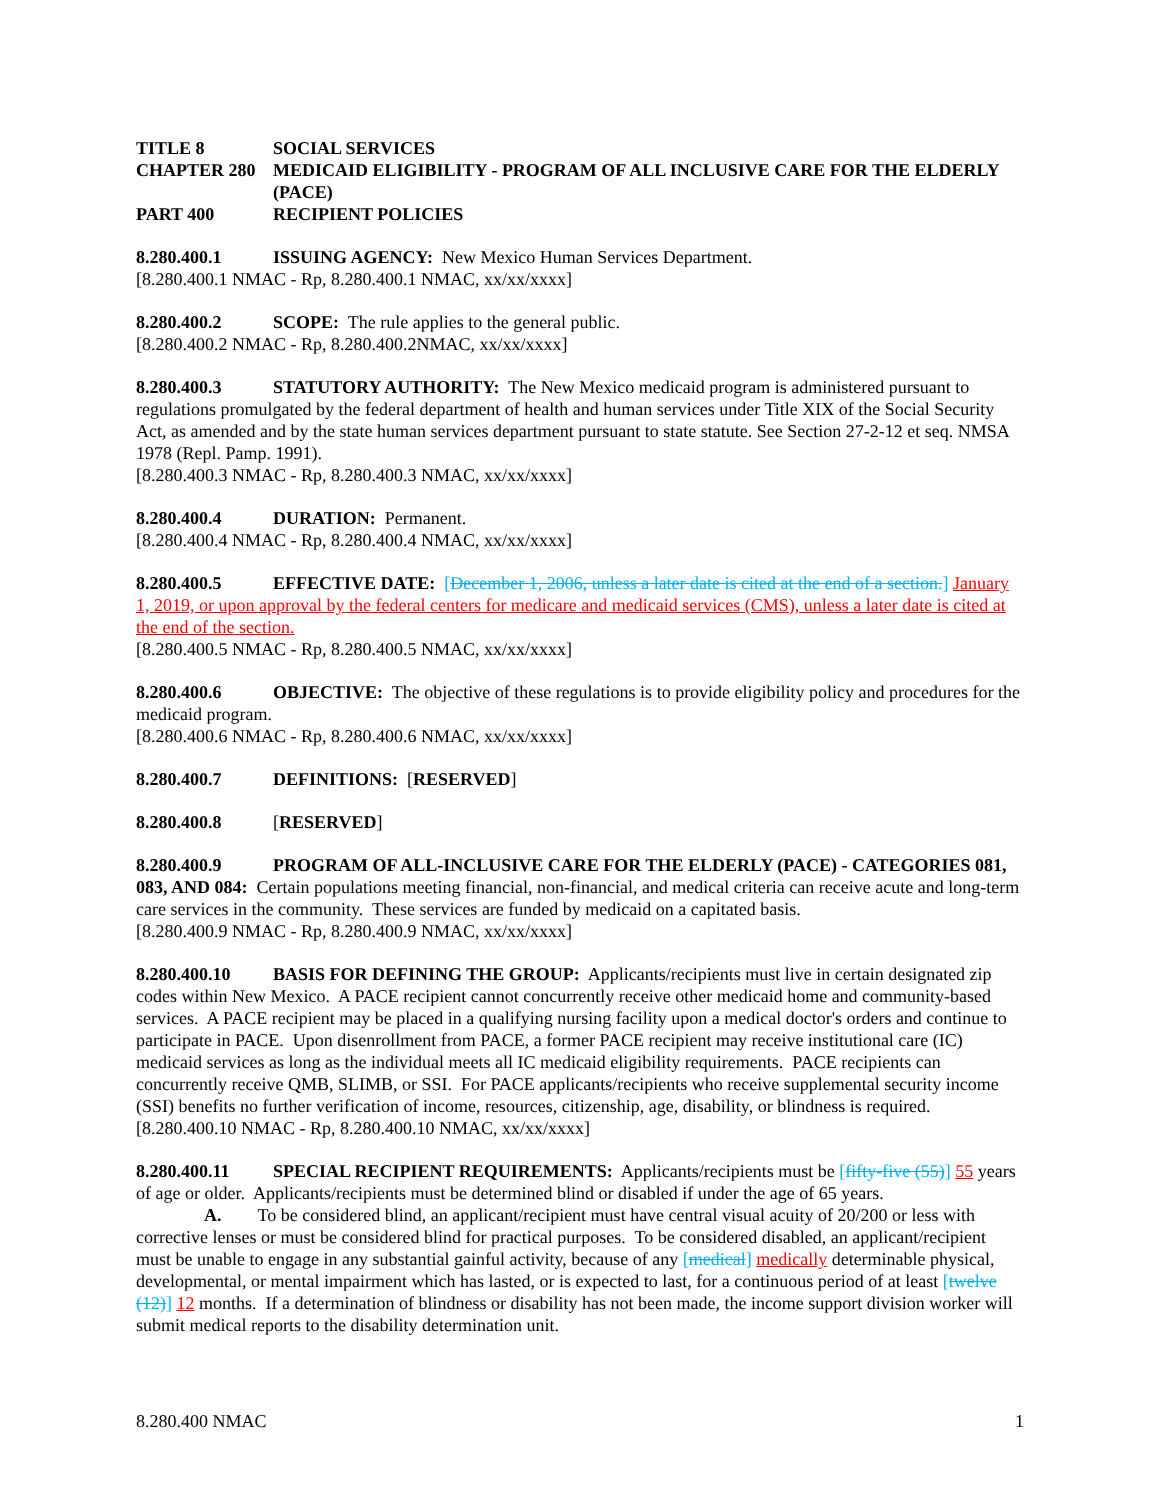TITLE 8 SOCIAL SERVICES
CHAPTER 280 MEDICAID ELIGIBILITY - PROGRAM OF ALL INCLUSIVE CARE FOR THE ELDERLY (PACE)
PART 400 RECIPIENT POLICIES
8.280.400.1 ISSUING AGENCY: New Mexico Human Services Department.
[8.280.400.1 NMAC - Rp, 8.280.400.1 NMAC, xx/xx/xxxx]
8.280.400.2 SCOPE: The rule applies to the general public.
[8.280.400.2 NMAC - Rp, 8.280.400.2NMAC, xx/xx/xxxx]
8.280.400.3 STATUTORY AUTHORITY: The New Mexico medicaid program is administered pursuant to regulations promulgated by the federal department of health and human services under Title XIX of the Social Security Act, as amended and by the state human services department pursuant to state statute. See Section 27-2-12 et seq. NMSA 1978 (Repl. Pamp. 1991).
[8.280.400.3 NMAC - Rp, 8.280.400.3 NMAC, xx/xx/xxxx]
8.280.400.4 DURATION: Permanent.
[8.280.400.4 NMAC - Rp, 8.280.400.4 NMAC, xx/xx/xxxx]
8.280.400.5 EFFECTIVE DATE: [December 1, 2006, unless a later date is cited at the end of a section.] January 1, 2019, or upon approval by the federal centers for medicare and medicaid services (CMS), unless a later date is cited at the end of the section.
[8.280.400.5 NMAC - Rp, 8.280.400.5 NMAC, xx/xx/xxxx]
8.280.400.6 OBJECTIVE: The objective of these regulations is to provide eligibility policy and procedures for the medicaid program.
[8.280.400.6 NMAC - Rp, 8.280.400.6 NMAC, xx/xx/xxxx]
8.280.400.7 DEFINITIONS: [RESERVED]
8.280.400.8 [RESERVED]
8.280.400.9 PROGRAM OF ALL-INCLUSIVE CARE FOR THE ELDERLY (PACE) - CATEGORIES 081, 083, AND 084: Certain populations meeting financial, non-financial, and medical criteria can receive acute and long-term care services in the community. These services are funded by medicaid on a capitated basis.
[8.280.400.9 NMAC - Rp, 8.280.400.9 NMAC, xx/xx/xxxx]
8.280.400.10 BASIS FOR DEFINING THE GROUP: Applicants/recipients must live in certain designated zip codes within New Mexico. A PACE recipient cannot concurrently receive other medicaid home and community-based services. A PACE recipient may be placed in a qualifying nursing facility upon a medical doctor's orders and continue to participate in PACE. Upon disenrollment from PACE, a former PACE recipient may receive institutional care (IC) medicaid services as long as the individual meets all IC medicaid eligibility requirements. PACE recipients can concurrently receive QMB, SLIMB, or SSI. For PACE applicants/recipients who receive supplemental security income (SSI) benefits no further verification of income, resources, citizenship, age, disability, or blindness is required.
[8.280.400.10 NMAC - Rp, 8.280.400.10 NMAC, xx/xx/xxxx]
8.280.400.11 SPECIAL RECIPIENT REQUIREMENTS: Applicants/recipients must be [fifty-five (55)] 55 years of age or older. Applicants/recipients must be determined blind or disabled if under the age of 65 years.
A. To be considered blind, an applicant/recipient must have central visual acuity of 20/200 or less with corrective lenses or must be considered blind for practical purposes. To be considered disabled, an applicant/recipient must be unable to engage in any substantial gainful activity, because of any [medical] medically determinable physical, developmental, or mental impairment which has lasted, or is expected to last, for a continuous period of at least [twelve (12)] 12 months. If a determination of blindness or disability has not been made, the income support division worker will submit medical reports to the disability determination unit.
8.280.400 NMAC 1